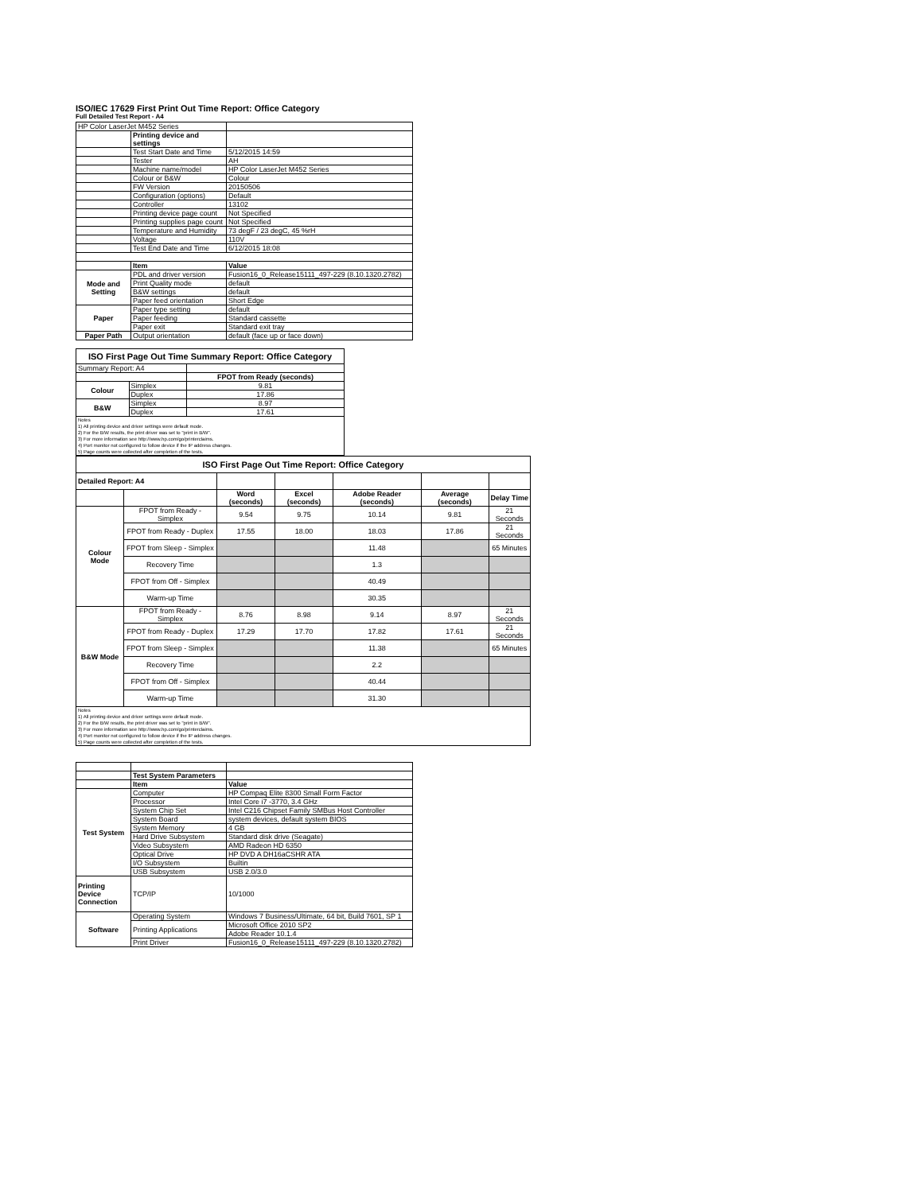ISO/IEC 17629 First Print Out Time Report: Office Category
Full Detailed Test Report - A4
| HP Color LaserJet M452 Series | | |
| | Printing device and settings | |
| | Test Start Date and Time | 5/12/2015 14:59 |
| | Tester | AH |
| | Machine name/model | HP Color LaserJet M452 Series |
| | Colour or B&W | Colour |
| | FW Version | 20150506 |
| | Configuration (options) | Default |
| | Controller | 13102 |
| | Printing device page count | Not Specified |
| | Printing supplies page count | Not Specified |
| | Temperature and Humidity | 73 degF / 23 degC, 45 %rH |
| | Voltage | 110V |
| | Test End Date and Time | 6/12/2015 18:08 |
| | Item | Value |
| Mode and Setting | PDL and driver version | Fusion16_0_Release15111_497-229 (8.10.1320.2782) |
| | Print Quality mode | default |
| | B&W settings | default |
| | Paper feed orientation | Short Edge |
| Paper | Paper type setting | default |
| | Paper feeding | Standard cassette |
| | Paper exit | Standard exit tray |
| Paper Path | Output orientation | default (face up or face down) |
| ISO First Page Out Time Summary Report: Office Category | | |
| --- | --- | --- |
| Summary Report: A4 | | |
| | | FPOT from Ready (seconds) |
| Colour | Simplex | 9.81 |
| | Duplex | 17.86 |
| B&W | Simplex | 8.97 |
| | Duplex | 17.61 |
| Notes 1) All printing device and driver settings were default mode. 2) For the B/W results, the print driver was set to "print in B/W". 3) For more information see http://www.hp.com/go/printerclaims. 4) Port monitor not configured to follow device if the IP address changes. 5) Page counts were collected after completion of the tests. | | |
| ISO First Page Out Time Report: Office Category | | | | | | |
| --- | --- | --- | --- | --- | --- | --- |
| Detailed Report: A4 | | | | | | |
| | | Word (seconds) | Excel (seconds) | Adobe Reader (seconds) | Average (seconds) | Delay Time |
| Colour Mode | FPOT from Ready - Simplex | 9.54 | 9.75 | 10.14 | 9.81 | 21 Seconds |
| | FPOT from Ready - Duplex | 17.55 | 18.00 | 18.03 | 17.86 | 21 Seconds |
| | FPOT from Sleep - Simplex | | | 11.48 | | 65 Minutes |
| | Recovery Time | | | 1.3 | | |
| | FPOT from Off - Simplex | | | 40.49 | | |
| | Warm-up Time | | | 30.35 | | |
| B&W Mode | FPOT from Ready - Simplex | 8.76 | 8.98 | 9.14 | 8.97 | 21 Seconds |
| | FPOT from Ready - Duplex | 17.29 | 17.70 | 17.82 | 17.61 | 21 Seconds |
| | FPOT from Sleep - Simplex | | | 11.38 | | 65 Minutes |
| | Recovery Time | | | 2.2 | | |
| | FPOT from Off - Simplex | | | 40.44 | | |
| | Warm-up Time | | | 31.30 | | |
| Notes 1) All printing device and driver settings were default mode. 2) For the B/W results, the print driver was set to "print in B/W". 3) For more information see http://www.hp.com/go/printerclaims. 4) Port monitor not configured to follow device if the IP address changes. 5) Page counts were collected after completion of the tests. | | | | | | |
| | Test System Parameters | |
| | Item | Value |
| Test System | Computer | HP Compaq Elite 8300 Small Form Factor |
| | Processor | Intel Core i7 -3770, 3.4 GHz |
| | System Chip Set | Intel C216 Chipset Family SMBus Host Controller |
| | System Board | system devices, default system BIOS |
| | System Memory | 4 GB |
| | Hard Drive Subsystem | Standard disk drive (Seagate) |
| | Video Subsystem | AMD Radeon HD 6350 |
| | Optical Drive | HP DVD A DH16aCSHR ATA |
| | I/O Subsystem | Builtin |
| | USB Subsystem | USB 2.0/3.0 |
| Printing Device Connection | TCP/IP | 10/1000 |
| Software | Operating System | Windows 7 Business/Ultimate, 64 bit, Build 7601, SP 1 |
| | Printing Applications | Microsoft Office 2010 SP2 |
| | | Adobe Reader 10.1.4 |
| | Print Driver | Fusion16_0_Release15111_497-229 (8.10.1320.2782) |